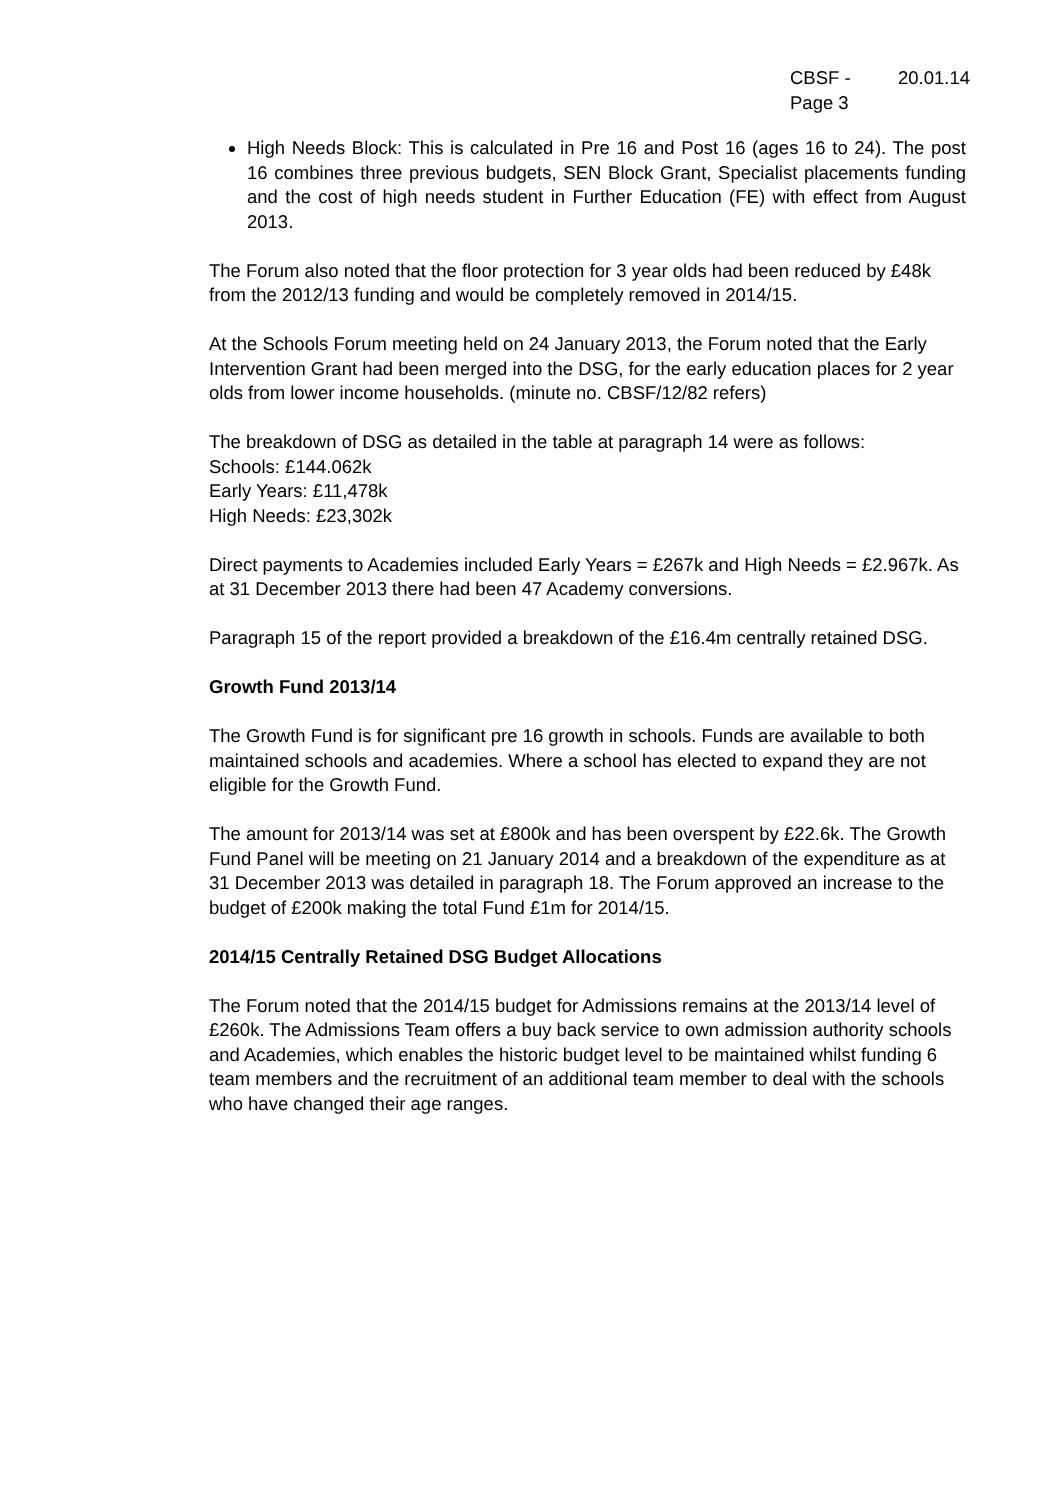CBSF - 20.01.14
Page 3
High Needs Block: This is calculated in Pre 16 and Post 16 (ages 16 to 24). The post 16 combines three previous budgets, SEN Block Grant, Specialist placements funding and the cost of high needs student in Further Education (FE) with effect from August 2013.
The Forum also noted that the floor protection for 3 year olds had been reduced by £48k from the 2012/13 funding and would be completely removed in 2014/15.
At the Schools Forum meeting held on 24 January 2013, the Forum noted that the Early Intervention Grant had been merged into the DSG, for the early education places for 2 year olds from lower income households. (minute no. CBSF/12/82 refers)
The breakdown of DSG as detailed in the table at paragraph 14 were as follows:
Schools: £144.062k
Early Years: £11,478k
High Needs: £23,302k
Direct payments to Academies included Early Years = £267k and High Needs = £2.967k. As at 31 December 2013 there had been 47 Academy conversions.
Paragraph 15 of the report provided a breakdown of the £16.4m centrally retained DSG.
Growth Fund 2013/14
The Growth Fund is for significant pre 16 growth in schools. Funds are available to both maintained schools and academies. Where a school has elected to expand they are not eligible for the Growth Fund.
The amount for 2013/14 was set at £800k and has been overspent by £22.6k. The Growth Fund Panel will be meeting on 21 January 2014 and a breakdown of the expenditure as at 31 December 2013 was detailed in paragraph 18. The Forum approved an increase to the budget of £200k making the total Fund £1m for 2014/15.
2014/15 Centrally Retained DSG Budget Allocations
The Forum noted that the 2014/15 budget for Admissions remains at the 2013/14 level of £260k. The Admissions Team offers a buy back service to own admission authority schools and Academies, which enables the historic budget level to be maintained whilst funding 6 team members and the recruitment of an additional team member to deal with the schools who have changed their age ranges.